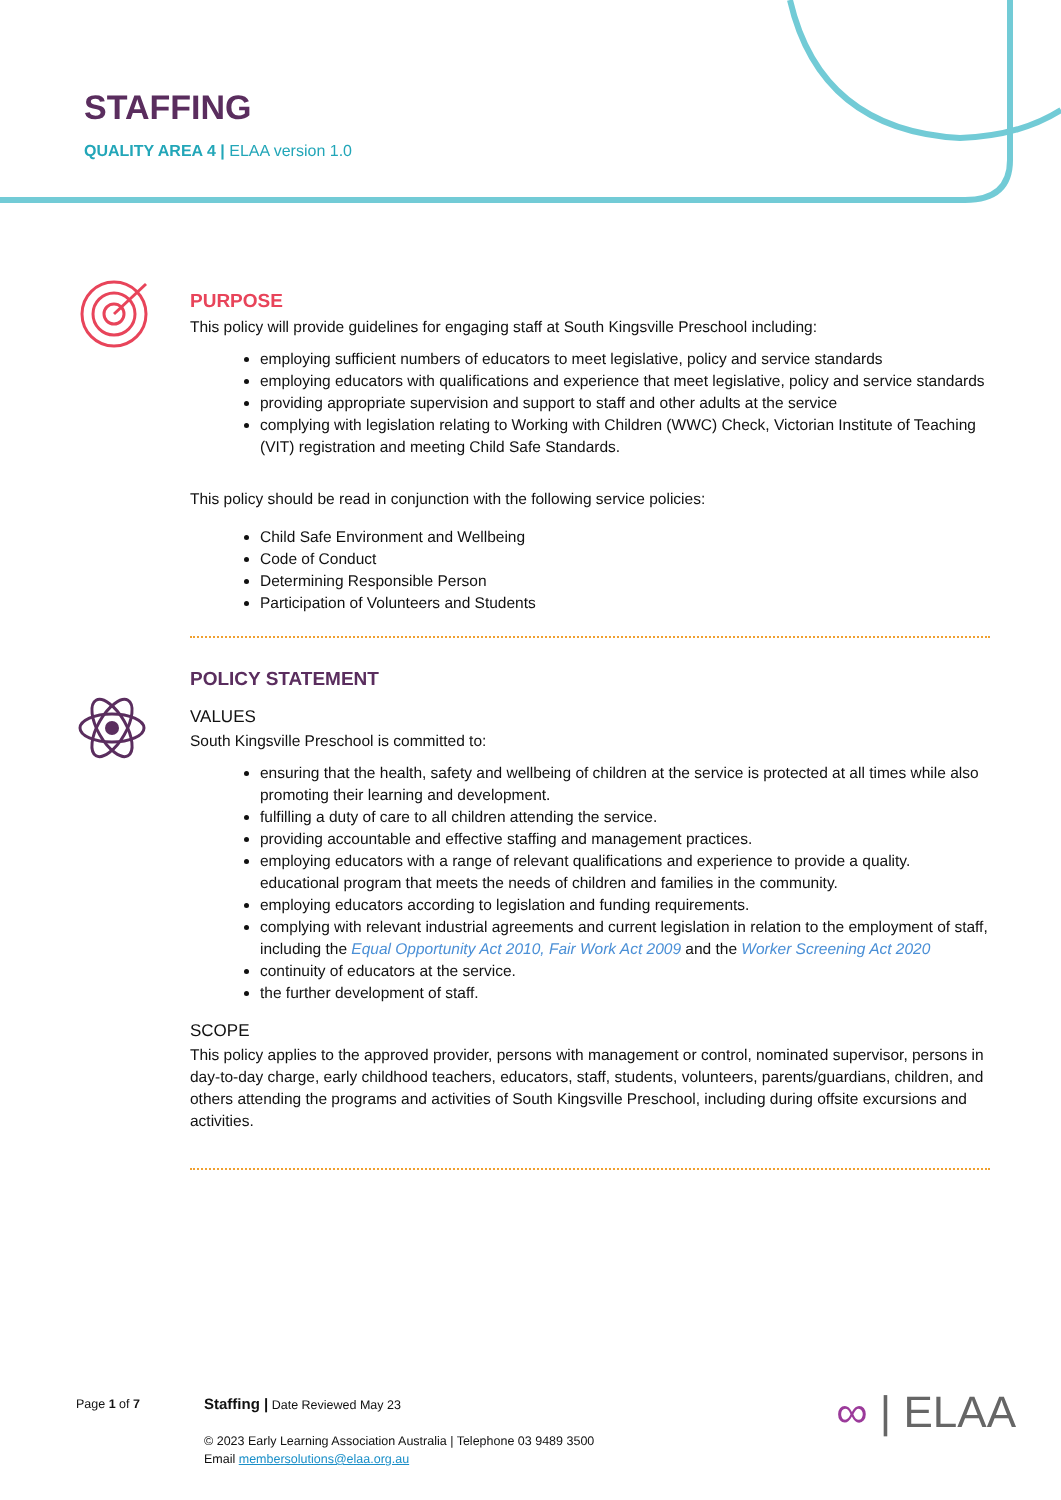STAFFING
QUALITY AREA 4 | ELAA version 1.0
PURPOSE
This policy will provide guidelines for engaging staff at South Kingsville Preschool including:
employing sufficient numbers of educators to meet legislative, policy and service standards
employing educators with qualifications and experience that meet legislative, policy and service standards
providing appropriate supervision and support to staff and other adults at the service
complying with legislation relating to Working with Children (WWC) Check, Victorian Institute of Teaching (VIT) registration and meeting Child Safe Standards.
This policy should be read in conjunction with the following service policies:
Child Safe Environment and Wellbeing
Code of Conduct
Determining Responsible Person
Participation of Volunteers and Students
POLICY STATEMENT
VALUES
South Kingsville Preschool is committed to:
ensuring that the health, safety and wellbeing of children at the service is protected at all times while also promoting their learning and development.
fulfilling a duty of care to all children attending the service.
providing accountable and effective staffing and management practices.
employing educators with a range of relevant qualifications and experience to provide a quality. educational program that meets the needs of children and families in the community.
employing educators according to legislation and funding requirements.
complying with relevant industrial agreements and current legislation in relation to the employment of staff, including the Equal Opportunity Act 2010, Fair Work Act 2009 and the Worker Screening Act 2020
continuity of educators at the service.
the further development of staff.
SCOPE
This policy applies to the approved provider, persons with management or control, nominated supervisor, persons in day-to-day charge, early childhood teachers, educators, staff, students, volunteers, parents/guardians, children, and others attending the programs and activities of South Kingsville Preschool, including during offsite excursions and activities.
Page 1 of 7
Staffing | Date Reviewed May 23
© 2023 Early Learning Association Australia | Telephone 03 9489 3500
Email membersolutions@elaa.org.au
∞ | ELAA